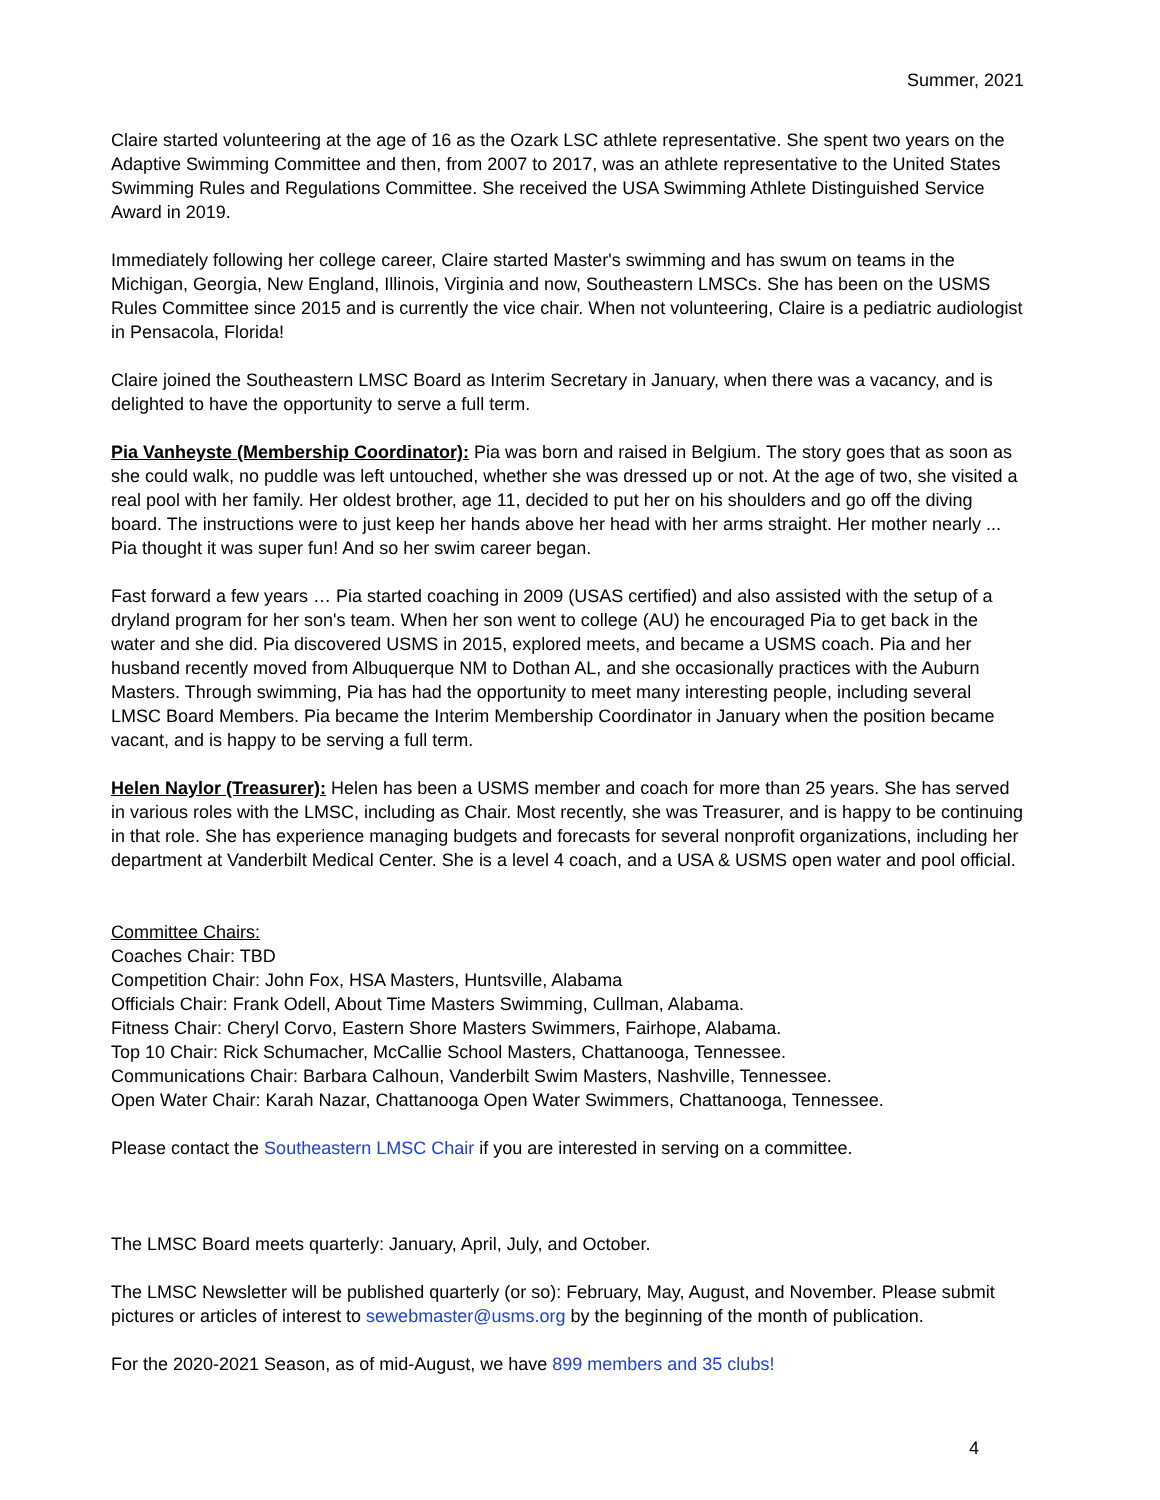Summer, 2021
Claire started volunteering at the age of 16 as the Ozark LSC athlete representative. She spent two years on the Adaptive Swimming Committee and then, from 2007 to 2017, was an athlete representative to the United States Swimming Rules and Regulations Committee. She received the USA Swimming Athlete Distinguished Service Award in 2019.
Immediately following her college career, Claire started Master's swimming and has swum on teams in the Michigan, Georgia, New England, Illinois, Virginia and now, Southeastern LMSCs. She has been on the USMS Rules Committee since 2015 and is currently the vice chair. When not volunteering, Claire is a pediatric audiologist in Pensacola, Florida!
Claire joined the Southeastern LMSC Board as Interim Secretary in January, when there was a vacancy, and is delighted to have the opportunity to serve a full term.
Pia Vanheyste (Membership Coordinator): Pia was born and raised in Belgium. The story goes that as soon as she could walk, no puddle was left untouched, whether she was dressed up or not. At the age of two, she visited a real pool with her family. Her oldest brother, age 11, decided to put her on his shoulders and go off the diving board. The instructions were to just keep her hands above her head with her arms straight. Her mother nearly ... Pia thought it was super fun! And so her swim career began.
Fast forward a few years … Pia started coaching in 2009 (USAS certified) and also assisted with the setup of a dryland program for her son's team. When her son went to college (AU) he encouraged Pia to get back in the water and she did. Pia discovered USMS in 2015, explored meets, and became a USMS coach. Pia and her husband recently moved from Albuquerque NM to Dothan AL, and she occasionally practices with the Auburn Masters. Through swimming, Pia has had the opportunity to meet many interesting people, including several LMSC Board Members. Pia became the Interim Membership Coordinator in January when the position became vacant, and is happy to be serving a full term.
Helen Naylor (Treasurer): Helen has been a USMS member and coach for more than 25 years. She has served in various roles with the LMSC, including as Chair. Most recently, she was Treasurer, and is happy to be continuing in that role. She has experience managing budgets and forecasts for several nonprofit organizations, including her department at Vanderbilt Medical Center. She is a level 4 coach, and a USA & USMS open water and pool official.
Committee Chairs:
Coaches Chair: TBD
Competition Chair: John Fox, HSA Masters, Huntsville, Alabama
Officials Chair: Frank Odell, About Time Masters Swimming, Cullman, Alabama.
Fitness Chair: Cheryl Corvo, Eastern Shore Masters Swimmers, Fairhope, Alabama.
Top 10 Chair: Rick Schumacher, McCallie School Masters, Chattanooga, Tennessee.
Communications Chair: Barbara Calhoun, Vanderbilt Swim Masters, Nashville, Tennessee.
Open Water Chair: Karah Nazar, Chattanooga Open Water Swimmers, Chattanooga, Tennessee.
Please contact the Southeastern LMSC Chair if you are interested in serving on a committee.
The LMSC Board meets quarterly: January, April, July, and October.
The LMSC Newsletter will be published quarterly (or so): February, May, August, and November. Please submit pictures or articles of interest to sewebmaster@usms.org by the beginning of the month of publication.
For the 2020-2021 Season, as of mid-August, we have 899 members and 35 clubs!
4